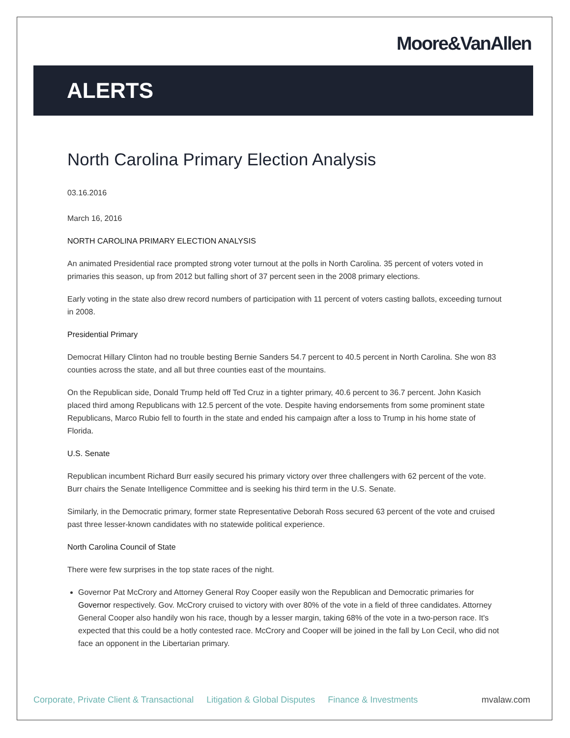Moore&VanAllen
ALERTS
North Carolina Primary Election Analysis
03.16.2016
March 16, 2016
NORTH CAROLINA PRIMARY ELECTION ANALYSIS
An animated Presidential race prompted strong voter turnout at the polls in North Carolina. 35 percent of voters voted in primaries this season, up from 2012 but falling short of 37 percent seen in the 2008 primary elections.
Early voting in the state also drew record numbers of participation with 11 percent of voters casting ballots, exceeding turnout in 2008.
Presidential Primary
Democrat Hillary Clinton had no trouble besting Bernie Sanders 54.7 percent to 40.5 percent in North Carolina. She won 83 counties across the state, and all but three counties east of the mountains.
On the Republican side, Donald Trump held off Ted Cruz in a tighter primary, 40.6 percent to 36.7 percent. John Kasich placed third among Republicans with 12.5 percent of the vote. Despite having endorsements from some prominent state Republicans, Marco Rubio fell to fourth in the state and ended his campaign after a loss to Trump in his home state of Florida.
U.S. Senate
Republican incumbent Richard Burr easily secured his primary victory over three challengers with 62 percent of the vote. Burr chairs the Senate Intelligence Committee and is seeking his third term in the U.S. Senate.
Similarly, in the Democratic primary, former state Representative Deborah Ross secured 63 percent of the vote and cruised past three lesser-known candidates with no statewide political experience.
North Carolina Council of State
There were few surprises in the top state races of the night.
Governor Pat McCrory and Attorney General Roy Cooper easily won the Republican and Democratic primaries for Governor respectively. Gov. McCrory cruised to victory with over 80% of the vote in a field of three candidates. Attorney General Cooper also handily won his race, though by a lesser margin, taking 68% of the vote in a two-person race. It's expected that this could be a hotly contested race. McCrory and Cooper will be joined in the fall by Lon Cecil, who did not face an opponent in the Libertarian primary.
Corporate, Private Client & Transactional Litigation & Global Disputes Finance & Investments mvalaw.com